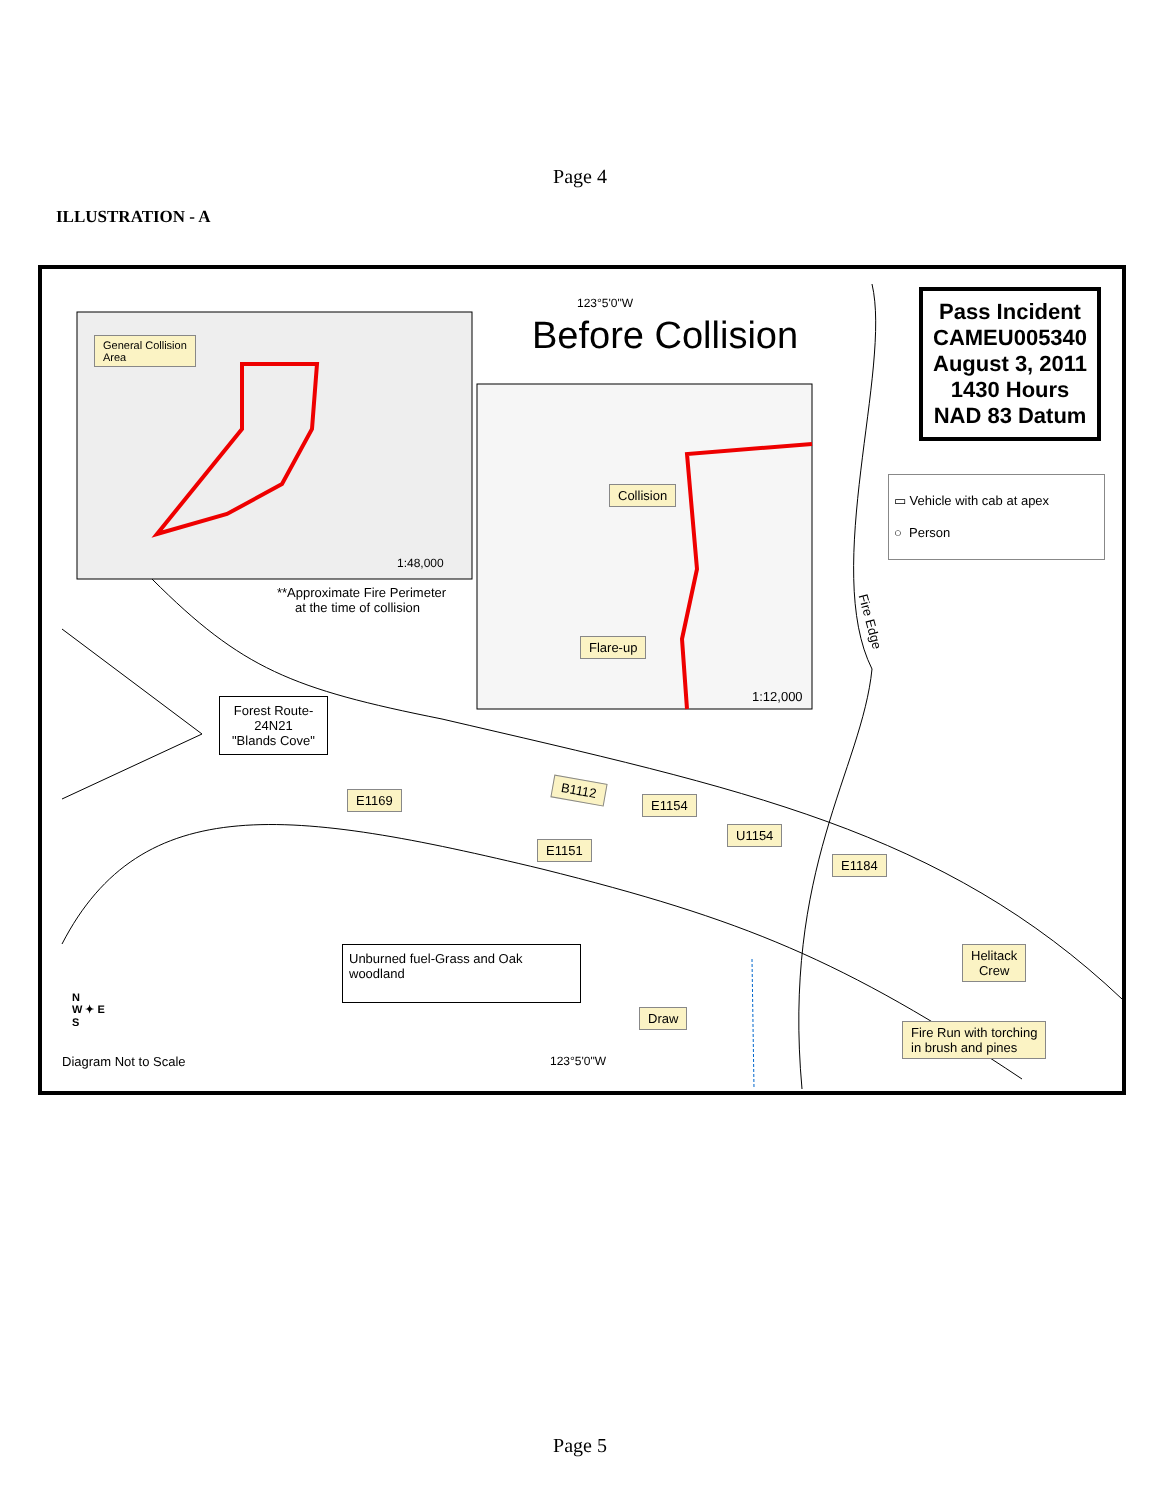Page 4
ILLUSTRATION - A
General Collision
Area
1:48,000
**Approximate Fire Perimeter
at the time of collision
123°5'0"W
Before Collision
Collision
Flare-up
1:12,000
Fire Edge
Pass Incident
CAMEU005340
August 3, 2011
1430 Hours
NAD 83 Datum
▭ Vehicle with cab at apex
○ Person
Forest Route-
24N21
"Blands Cove"
E1169
B1112
E1154
E1151
U1154
E1184
Helitack
Crew
Unburned fuel-Grass and Oak woodland
Draw
Fire Run with torching
in brush and pines
N
W ✦ E
S
Diagram Not to Scale 123°5'0"W
Page 5